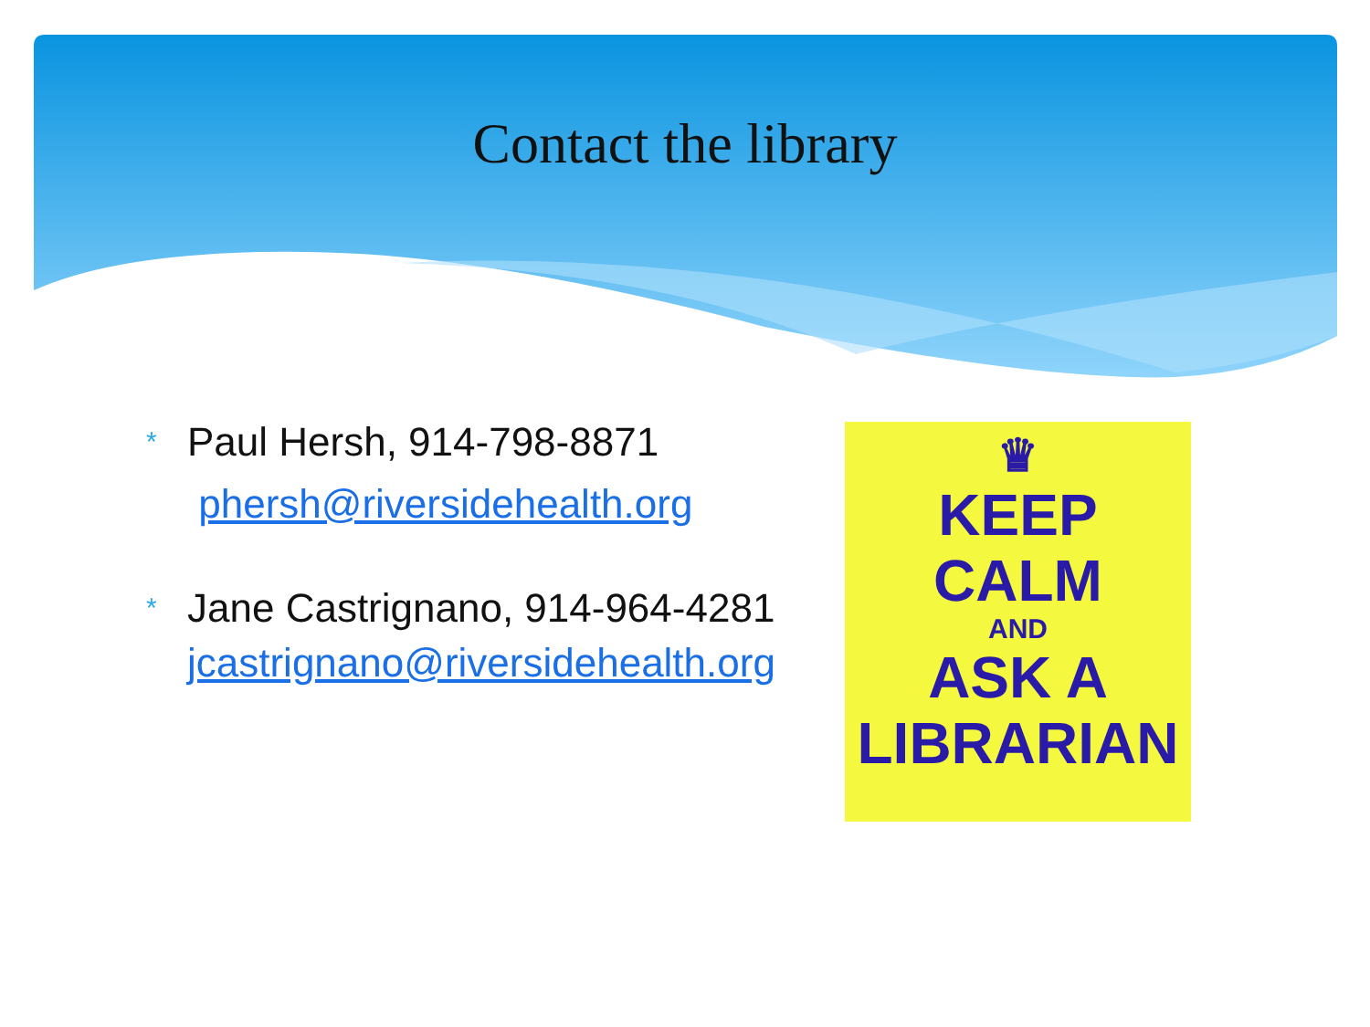Contact the library
*
Paul Hersh, 914-798-8871
phersh@riversidehealth.org
*
Jane Castrignano, 914-964-4281
jcastrignano@riversidehealth.org
♛
KEEP
CALM
AND
ASK A
LIBRARIAN